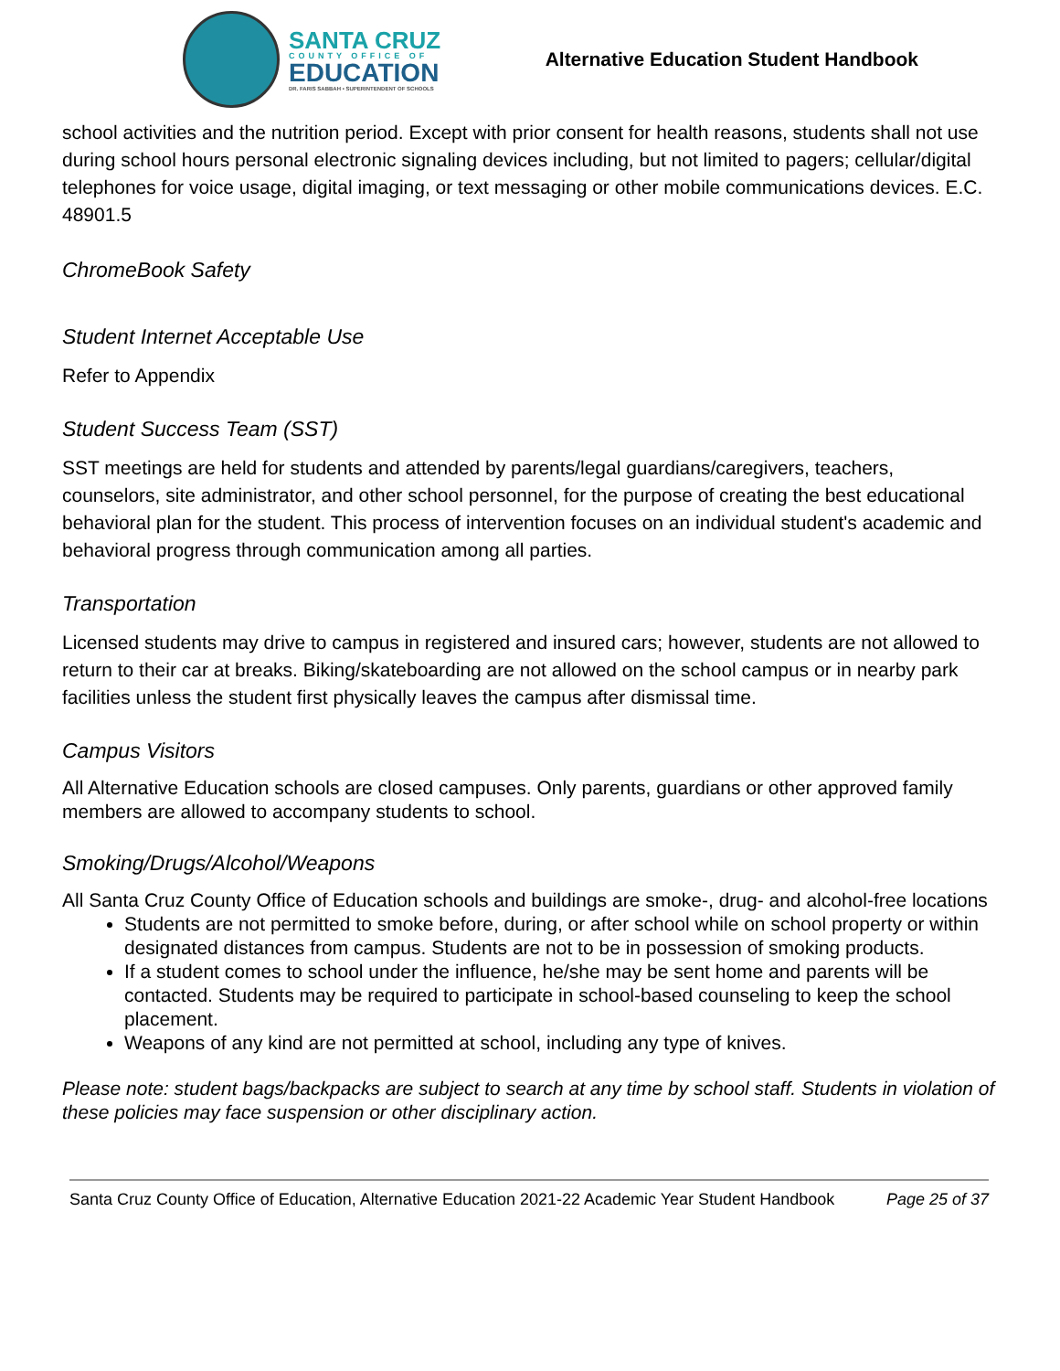SANTA CRUZ
COUNTY OFFICE OF
EDUCATION
DR. FARIS SABBAH • SUPERINTENDENT OF SCHOOLS
Alternative Education Student Handbook
school activities and the nutrition period. Except with prior consent for health reasons, students shall not use during school hours personal electronic signaling devices including, but not limited to pagers; cellular/digital telephones for voice usage, digital imaging, or text messaging or other mobile communications devices. E.C. 48901.5
ChromeBook Safety
Student Internet Acceptable Use
Refer to Appendix
Student Success Team (SST)
SST meetings are held for students and attended by parents/legal guardians/caregivers, teachers, counselors, site administrator, and other school personnel, for the purpose of creating the best educational behavioral plan for the student. This process of intervention focuses on an individual student's academic and behavioral progress through communication among all parties.
Transportation
Licensed students may drive to campus in registered and insured cars; however, students are not allowed to return to their car at breaks. Biking/skateboarding are not allowed on the school campus or in nearby park facilities unless the student first physically leaves the campus after dismissal time.
Campus Visitors
All Alternative Education schools are closed campuses. Only parents, guardians or other approved family members are allowed to accompany students to school.
Smoking/Drugs/Alcohol/Weapons
All Santa Cruz County Office of Education schools and buildings are smoke-, drug- and alcohol-free locations
Students are not permitted to smoke before, during, or after school while on school property or within designated distances from campus. Students are not to be in possession of smoking products.
If a student comes to school under the influence, he/she may be sent home and parents will be contacted. Students may be required to participate in school-based counseling to keep the school placement.
Weapons of any kind are not permitted at school, including any type of knives.
Please note: student bags/backpacks are subject to search at any time by school staff. Students in violation of these policies may face suspension or other disciplinary action.
Santa Cruz County Office of Education, Alternative Education 2021-22 Academic Year Student Handbook Page 25 of 37